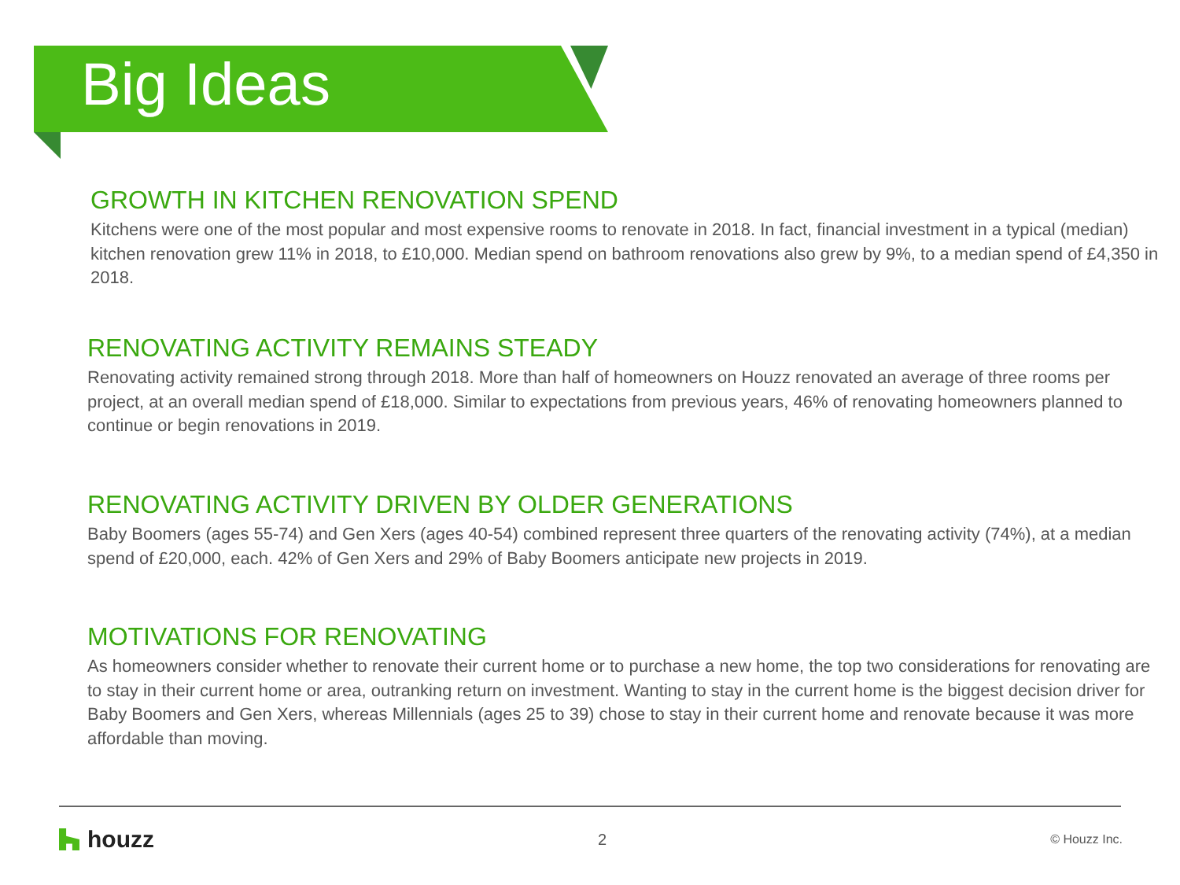Big Ideas
GROWTH IN KITCHEN RENOVATION SPEND
Kitchens were one of the most popular and most expensive rooms to renovate in 2018. In fact, financial investment in a typical (median) kitchen renovation grew 11% in 2018, to £10,000. Median spend on bathroom renovations also grew by 9%, to a median spend of £4,350 in 2018.
RENOVATING ACTIVITY REMAINS STEADY
Renovating activity remained strong through 2018. More than half of homeowners on Houzz renovated an average of three rooms per project, at an overall median spend of £18,000. Similar to expectations from previous years, 46% of renovating homeowners planned to continue or begin renovations in 2019.
RENOVATING ACTIVITY DRIVEN BY OLDER GENERATIONS
Baby Boomers (ages 55-74) and Gen Xers (ages 40-54) combined represent three quarters of the renovating activity (74%), at a median spend of £20,000, each. 42% of Gen Xers and 29% of Baby Boomers anticipate new projects in 2019.
MOTIVATIONS FOR RENOVATING
As homeowners consider whether to renovate their current home or to purchase a new home, the top two considerations for renovating are to stay in their current home or area, outranking return on investment. Wanting to stay in the current home is the biggest decision driver for Baby Boomers and Gen Xers, whereas Millennials (ages 25 to 39) chose to stay in their current home and renovate because it was more affordable than moving.
houzz
2
© Houzz Inc.